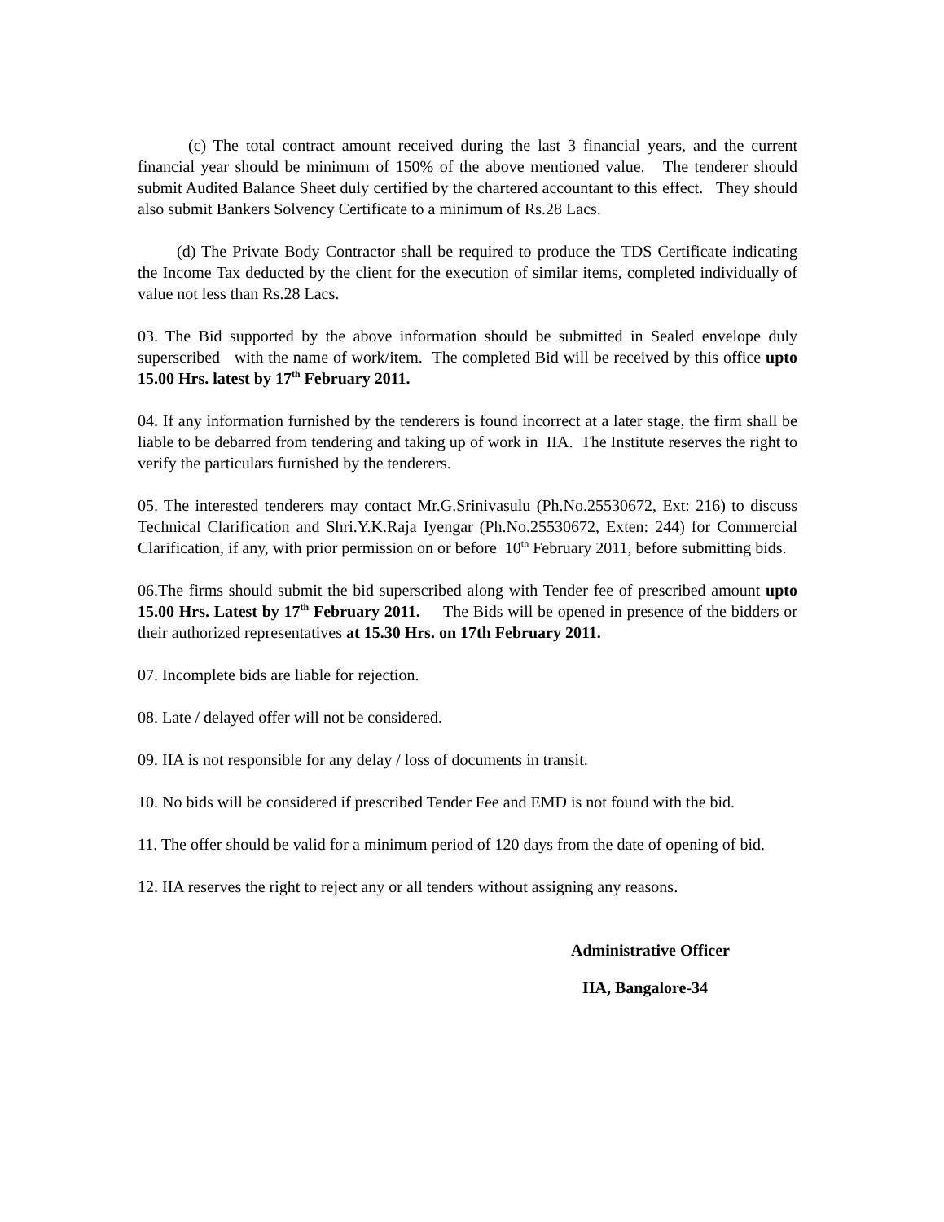(c) The total contract amount received during the last 3 financial years, and the current financial year should be minimum of 150% of the above mentioned value. The tenderer should submit Audited Balance Sheet duly certified by the chartered accountant to this effect. They should also submit Bankers Solvency Certificate to a minimum of Rs.28 Lacs.
(d) The Private Body Contractor shall be required to produce the TDS Certificate indicating the Income Tax deducted by the client for the execution of similar items, completed individually of value not less than Rs.28 Lacs.
03. The Bid supported by the above information should be submitted in Sealed envelope duly superscribed with the name of work/item. The completed Bid will be received by this office upto 15.00 Hrs. latest by 17<sup>th</sup> February 2011.
04. If any information furnished by the tenderers is found incorrect at a later stage, the firm shall be liable to be debarred from tendering and taking up of work in IIA. The Institute reserves the right to verify the particulars furnished by the tenderers.
05. The interested tenderers may contact Mr.G.Srinivasulu (Ph.No.25530672, Ext: 216) to discuss Technical Clarification and Shri.Y.K.Raja Iyengar (Ph.No.25530672, Exten: 244) for Commercial Clarification, if any, with prior permission on or before 10<sup>th</sup> February 2011, before submitting bids.
06.The firms should submit the bid superscribed along with Tender fee of prescribed amount upto 15.00 Hrs. Latest by 17<sup>th</sup> February 2011. The Bids will be opened in presence of the bidders or their authorized representatives at 15.30 Hrs. on 17th February 2011.
07. Incomplete bids are liable for rejection.
08. Late / delayed offer will not be considered.
09. IIA is not responsible for any delay / loss of documents in transit.
10. No bids will be considered if prescribed Tender Fee and EMD is not found with the bid.
11. The offer should be valid for a minimum period of 120 days from the date of opening of bid.
12. IIA reserves the right to reject any or all tenders without assigning any reasons.
Administrative Officer
IIA, Bangalore-34